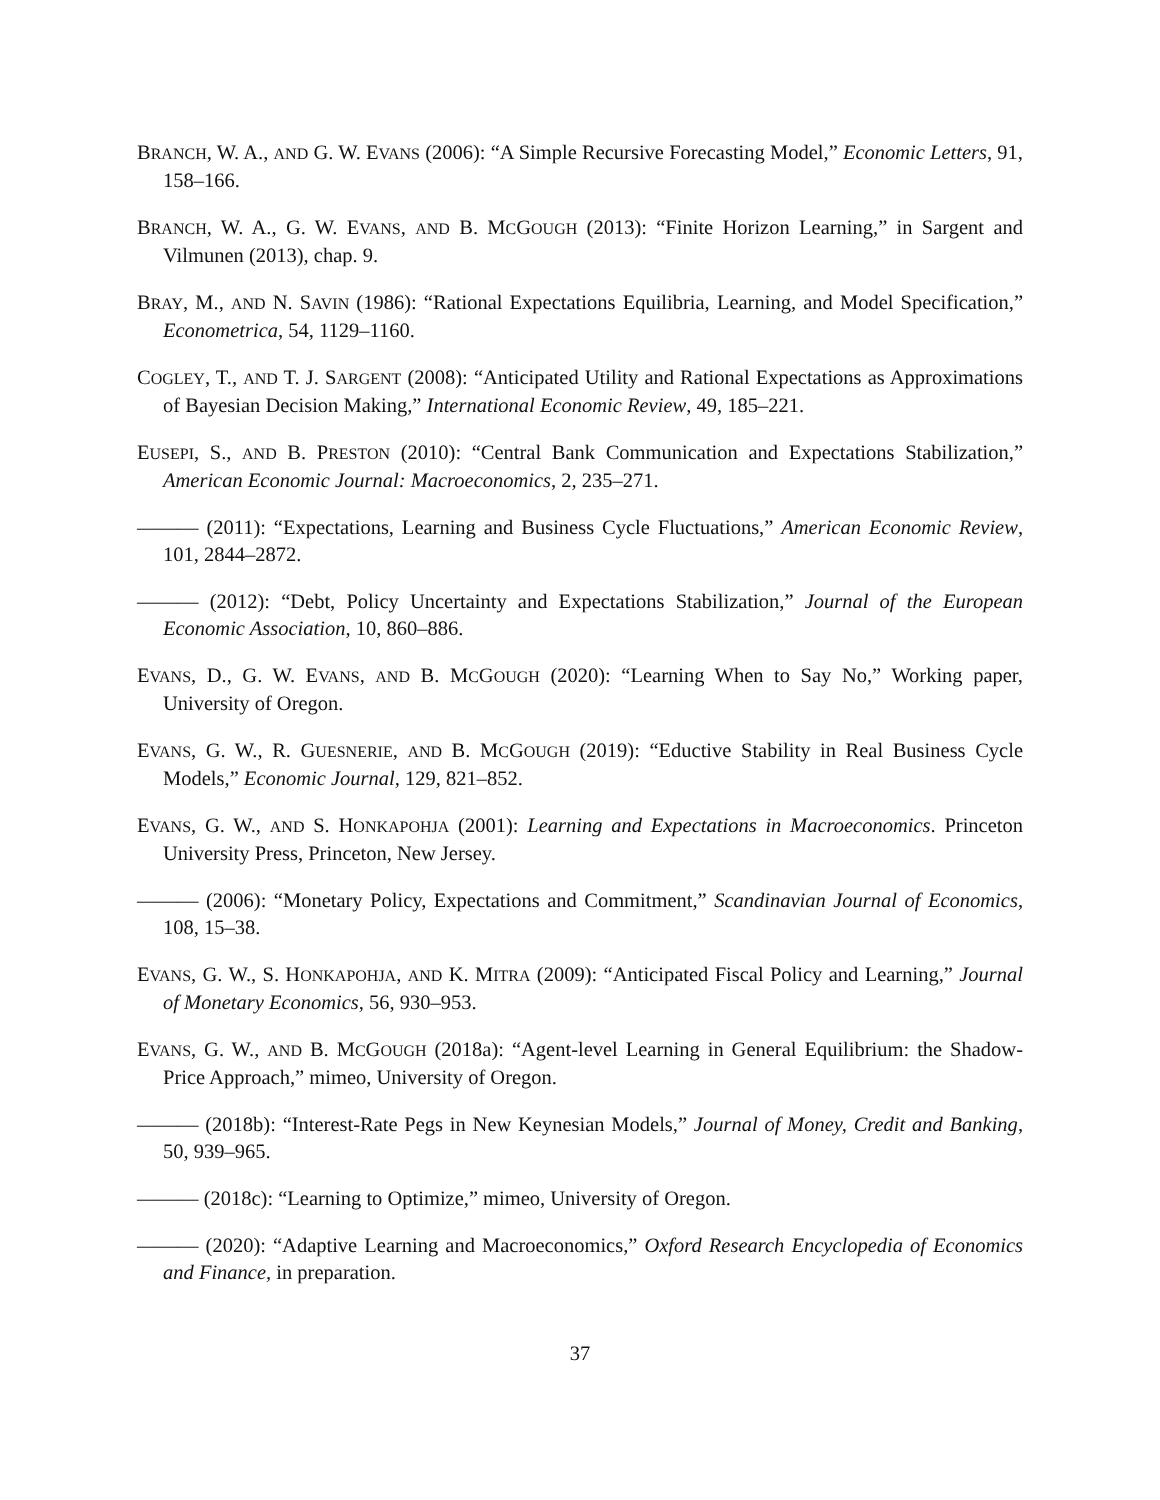BRANCH, W. A., AND G. W. EVANS (2006): “A Simple Recursive Forecasting Model,” Economic Letters, 91, 158–166.
BRANCH, W. A., G. W. EVANS, AND B. MCGOUGH (2013): “Finite Horizon Learning,” in Sargent and Vilmunen (2013), chap. 9.
BRAY, M., AND N. SAVIN (1986): “Rational Expectations Equilibria, Learning, and Model Specification,” Econometrica, 54, 1129–1160.
COGLEY, T., AND T. J. SARGENT (2008): “Anticipated Utility and Rational Expectations as Approximations of Bayesian Decision Making,” International Economic Review, 49, 185–221.
EUSEPI, S., AND B. PRESTON (2010): “Central Bank Communication and Expectations Stabilization,” American Economic Journal: Macroeconomics, 2, 235–271.
——— (2011): “Expectations, Learning and Business Cycle Fluctuations,” American Economic Review, 101, 2844–2872.
——— (2012): “Debt, Policy Uncertainty and Expectations Stabilization,” Journal of the European Economic Association, 10, 860–886.
EVANS, D., G. W. EVANS, AND B. MCGOUGH (2020): “Learning When to Say No,” Working paper, University of Oregon.
EVANS, G. W., R. GUESNERIE, AND B. MCGOUGH (2019): “Eductive Stability in Real Business Cycle Models,” Economic Journal, 129, 821–852.
EVANS, G. W., AND S. HONKAPOHJA (2001): Learning and Expectations in Macroeconomics. Princeton University Press, Princeton, New Jersey.
——— (2006): “Monetary Policy, Expectations and Commitment,” Scandinavian Journal of Economics, 108, 15–38.
EVANS, G. W., S. HONKAPOHJA, AND K. MITRA (2009): “Anticipated Fiscal Policy and Learning,” Journal of Monetary Economics, 56, 930–953.
EVANS, G. W., AND B. MCGOUGH (2018a): “Agent-level Learning in General Equilibrium: the Shadow-Price Approach,” mimeo, University of Oregon.
——— (2018b): “Interest-Rate Pegs in New Keynesian Models,” Journal of Money, Credit and Banking, 50, 939–965.
——— (2018c): “Learning to Optimize,” mimeo, University of Oregon.
——— (2020): “Adaptive Learning and Macroeconomics,” Oxford Research Encyclopedia of Economics and Finance, in preparation.
37